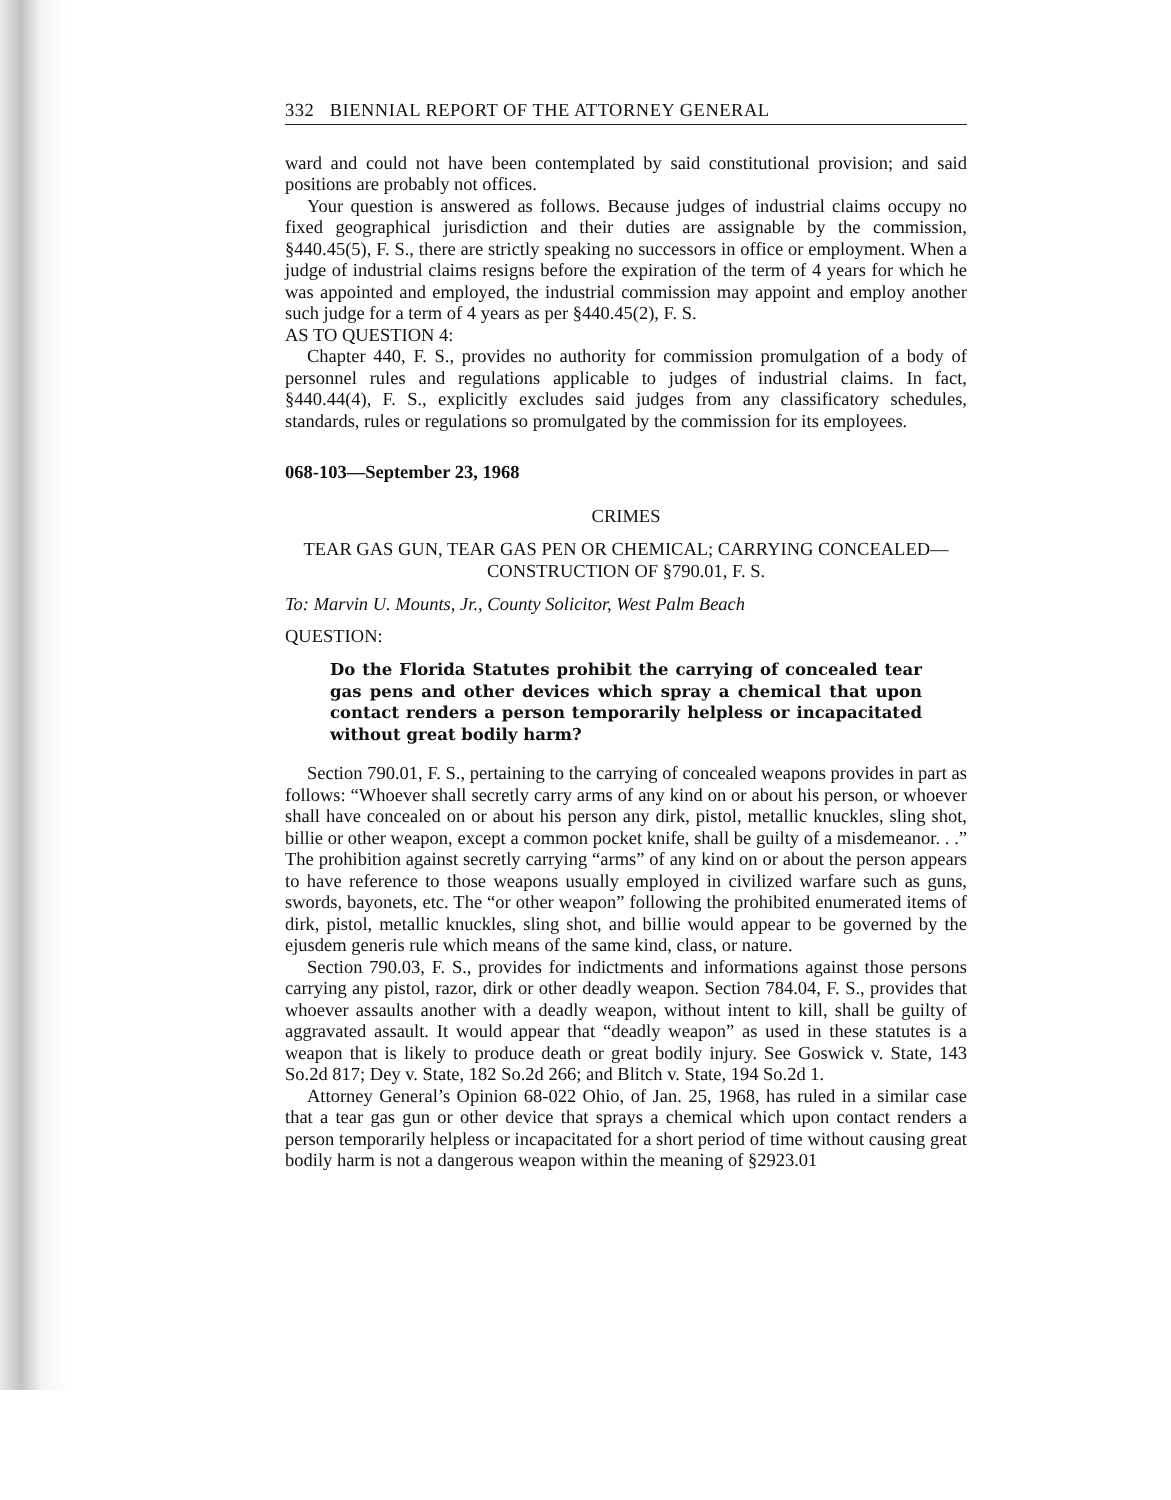332 BIENNIAL REPORT OF THE ATTORNEY GENERAL
ward and could not have been contemplated by said constitutional provision; and said positions are probably not offices.
Your question is answered as follows. Because judges of industrial claims occupy no fixed geographical jurisdiction and their duties are assignable by the commission, §440.45(5), F. S., there are strictly speaking no successors in office or employment. When a judge of industrial claims resigns before the expiration of the term of 4 years for which he was appointed and employed, the industrial commission may appoint and employ another such judge for a term of 4 years as per §440.45(2), F. S.
AS TO QUESTION 4:
Chapter 440, F. S., provides no authority for commission promulgation of a body of personnel rules and regulations applicable to judges of industrial claims. In fact, §440.44(4), F. S., explicitly excludes said judges from any classificatory schedules, standards, rules or regulations so promulgated by the commission for its employees.
068-103—September 23, 1968
CRIMES
TEAR GAS GUN, TEAR GAS PEN OR CHEMICAL; CARRYING CONCEALED—CONSTRUCTION OF §790.01, F. S.
To: Marvin U. Mounts, Jr., County Solicitor, West Palm Beach
QUESTION:
Do the Florida Statutes prohibit the carrying of concealed tear gas pens and other devices which spray a chemical that upon contact renders a person temporarily helpless or incapacitated without great bodily harm?
Section 790.01, F. S., pertaining to the carrying of concealed weapons provides in part as follows: “Whoever shall secretly carry arms of any kind on or about his person, or whoever shall have concealed on or about his person any dirk, pistol, metallic knuckles, sling shot, billie or other weapon, except a common pocket knife, shall be guilty of a misdemeanor. . .” The prohibition against secretly carrying “arms” of any kind on or about the person appears to have reference to those weapons usually employed in civilized warfare such as guns, swords, bayonets, etc. The “or other weapon” following the prohibited enumerated items of dirk, pistol, metallic knuckles, sling shot, and billie would appear to be governed by the ejusdem generis rule which means of the same kind, class, or nature.
Section 790.03, F. S., provides for indictments and informations against those persons carrying any pistol, razor, dirk or other deadly weapon. Section 784.04, F. S., provides that whoever assaults another with a deadly weapon, without intent to kill, shall be guilty of aggravated assault. It would appear that “deadly weapon” as used in these statutes is a weapon that is likely to produce death or great bodily injury. See Goswick v. State, 143 So.2d 817; Dey v. State, 182 So.2d 266; and Blitch v. State, 194 So.2d 1.
Attorney General’s Opinion 68-022 Ohio, of Jan. 25, 1968, has ruled in a similar case that a tear gas gun or other device that sprays a chemical which upon contact renders a person temporarily helpless or incapacitated for a short period of time without causing great bodily harm is not a dangerous weapon within the meaning of §2923.01